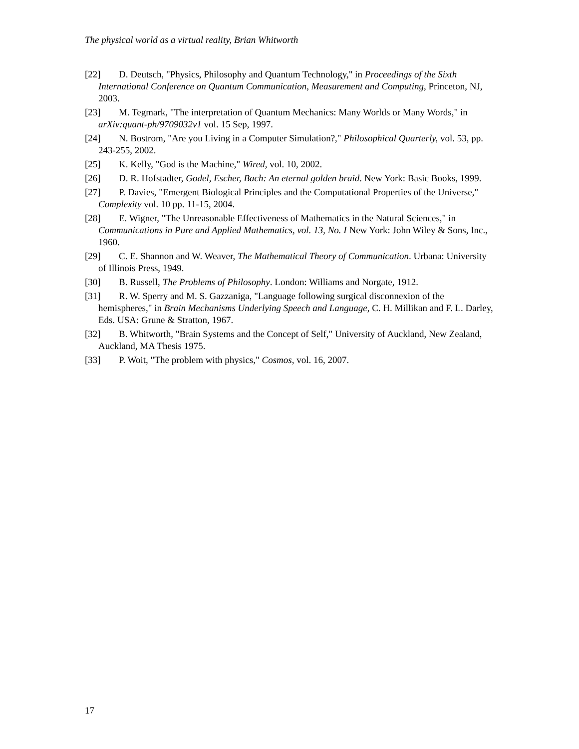The physical world as a virtual reality, Brian Whitworth
[22] D. Deutsch, "Physics, Philosophy and Quantum Technology," in Proceedings of the Sixth International Conference on Quantum Communication, Measurement and Computing, Princeton, NJ, 2003.
[23] M. Tegmark, "The interpretation of Quantum Mechanics: Many Worlds or Many Words," in arXiv:quant-ph/9709032v1 vol. 15 Sep, 1997.
[24] N. Bostrom, "Are you Living in a Computer Simulation?," Philosophical Quarterly, vol. 53, pp. 243-255, 2002.
[25] K. Kelly, "God is the Machine," Wired, vol. 10, 2002.
[26] D. R. Hofstadter, Godel, Escher, Bach: An eternal golden braid. New York: Basic Books, 1999.
[27] P. Davies, "Emergent Biological Principles and the Computational Properties of the Universe," Complexity vol. 10 pp. 11-15, 2004.
[28] E. Wigner, "The Unreasonable Effectiveness of Mathematics in the Natural Sciences," in Communications in Pure and Applied Mathematics, vol. 13, No. I New York: John Wiley & Sons, Inc., 1960.
[29] C. E. Shannon and W. Weaver, The Mathematical Theory of Communication. Urbana: University of Illinois Press, 1949.
[30] B. Russell, The Problems of Philosophy. London: Williams and Norgate, 1912.
[31] R. W. Sperry and M. S. Gazzaniga, "Language following surgical disconnexion of the hemispheres," in Brain Mechanisms Underlying Speech and Language, C. H. Millikan and F. L. Darley, Eds. USA: Grune & Stratton, 1967.
[32] B. Whitworth, "Brain Systems and the Concept of Self," University of Auckland, New Zealand, Auckland, MA Thesis 1975.
[33] P. Woit, "The problem with physics," Cosmos, vol. 16, 2007.
17